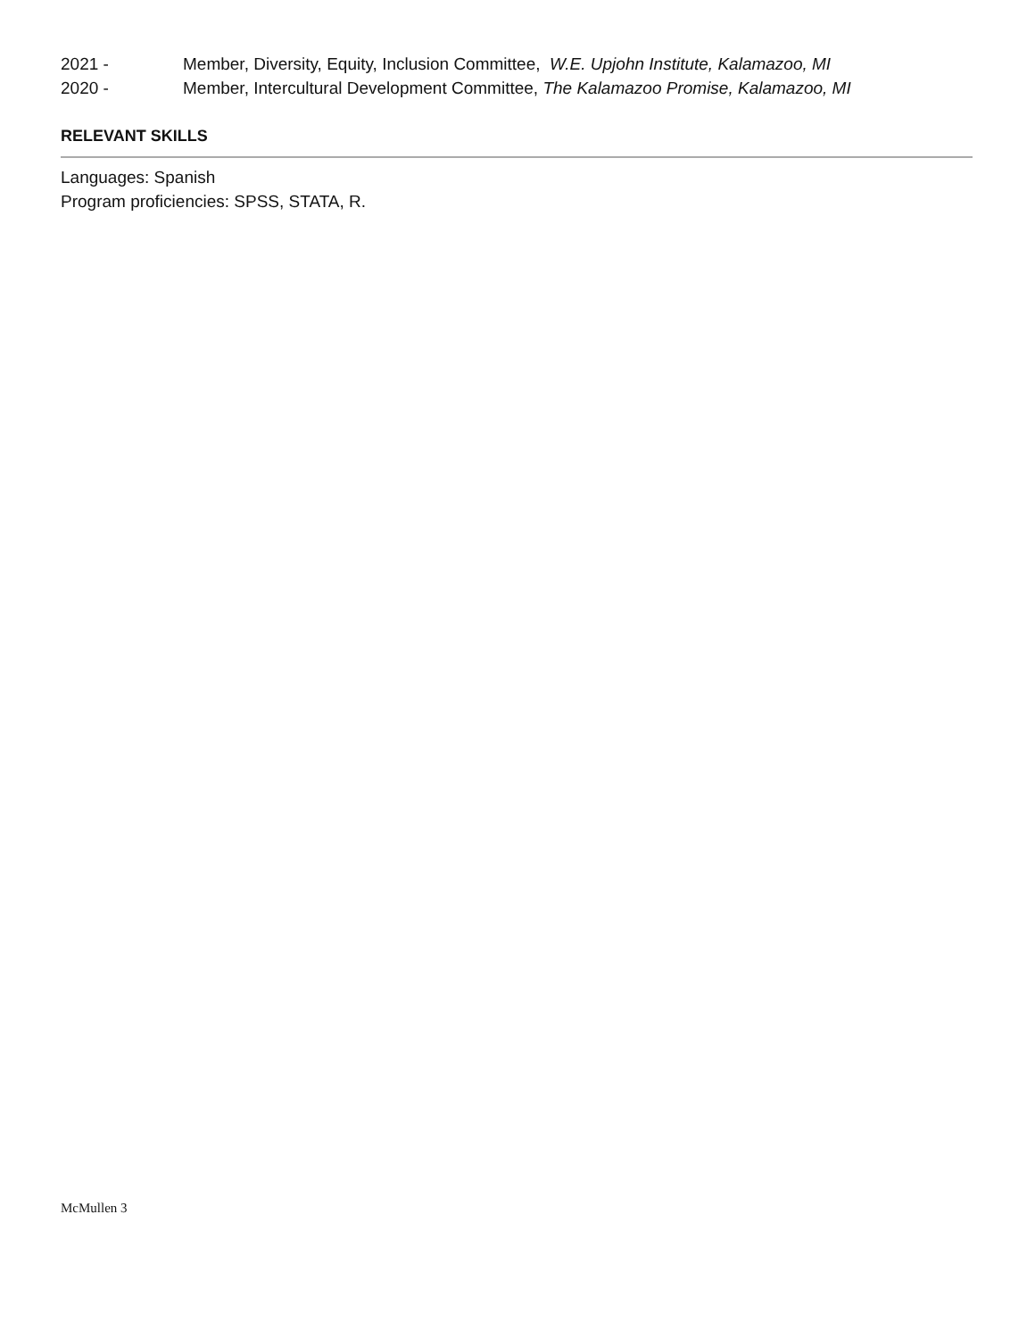2021 - Member, Diversity, Equity, Inclusion Committee, W.E. Upjohn Institute, Kalamazoo, MI
2020 - Member, Intercultural Development Committee, The Kalamazoo Promise, Kalamazoo, MI
RELEVANT SKILLS
Languages: Spanish
Program proficiencies: SPSS, STATA, R.
McMullen 3